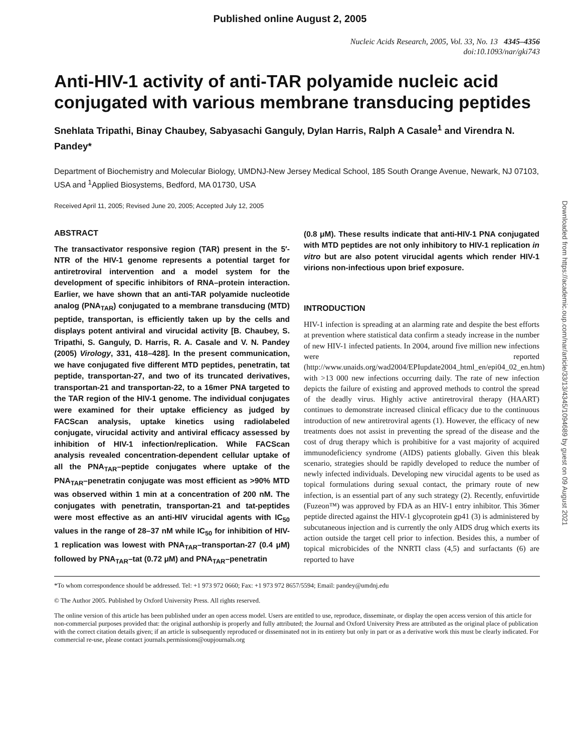Published online August 2, 2005
Nucleic Acids Research, 2005, Vol. 33, No. 13 4345–4356
doi:10.1093/nar/gki743
Anti-HIV-1 activity of anti-TAR polyamide nucleic acid conjugated with various membrane transducing peptides
Snehlata Tripathi, Binay Chaubey, Sabyasachi Ganguly, Dylan Harris, Ralph A Casale<sup>1</sup> and Virendra N. Pandey*
Department of Biochemistry and Molecular Biology, UMDNJ-New Jersey Medical School, 185 South Orange Avenue, Newark, NJ 07103, USA and <sup>1</sup>Applied Biosystems, Bedford, MA 01730, USA
Received April 11, 2005; Revised June 20, 2005; Accepted July 12, 2005
ABSTRACT
The transactivator responsive region (TAR) present in the 5′-NTR of the HIV-1 genome represents a potential target for antiretroviral intervention and a model system for the development of specific inhibitors of RNA–protein interaction. Earlier, we have shown that an anti-TAR polyamide nucleotide analog (PNA<sub>TAR</sub>) conjugated to a membrane transducing (MTD) peptide, transportan, is efficiently taken up by the cells and displays potent antiviral and virucidal activity [B. Chaubey, S. Tripathi, S. Ganguly, D. Harris, R. A. Casale and V. N. Pandey (2005) Virology, 331, 418–428]. In the present communication, we have conjugated five different MTD peptides, penetratin, tat peptide, transportan-27, and two of its truncated derivatives, transportan-21 and transportan-22, to a 16mer PNA targeted to the TAR region of the HIV-1 genome. The individual conjugates were examined for their uptake efficiency as judged by FACScan analysis, uptake kinetics using radiolabeled conjugate, virucidal activity and antiviral efficacy assessed by inhibition of HIV-1 infection/replication. While FACScan analysis revealed concentration-dependent cellular uptake of all the PNA<sub>TAR</sub>–peptide conjugates where uptake of the PNA<sub>TAR</sub>–penetratin conjugate was most efficient as >90% MTD was observed within 1 min at a concentration of 200 nM. The conjugates with penetratin, transportan-21 and tat-peptides were most effective as an anti-HIV virucidal agents with IC<sub>50</sub> values in the range of 28–37 nM while IC<sub>50</sub> for inhibition of HIV-1 replication was lowest with PNA<sub>TAR</sub>–transportan-27 (0.4 μM) followed by PNA<sub>TAR</sub>–tat (0.72 μM) and PNA<sub>TAR</sub>–penetratin
(0.8 μM). These results indicate that anti-HIV-1 PNA conjugated with MTD peptides are not only inhibitory to HIV-1 replication in vitro but are also potent virucidal agents which render HIV-1 virions non-infectious upon brief exposure.
INTRODUCTION
HIV-1 infection is spreading at an alarming rate and despite the best efforts at prevention where statistical data confirm a steady increase in the number of new HIV-1 infected patients. In 2004, around five million new infections were reported (http://www.unaids.org/wad2004/EPIupdate2004_html_en/epi04_02_en.htm) with >13 000 new infections occurring daily. The rate of new infection depicts the failure of existing and approved methods to control the spread of the deadly virus. Highly active antiretroviral therapy (HAART) continues to demonstrate increased clinical efficacy due to the continuous introduction of new antiretroviral agents (1). However, the efficacy of new treatments does not assist in preventing the spread of the disease and the cost of drug therapy which is prohibitive for a vast majority of acquired immunodeficiency syndrome (AIDS) patients globally. Given this bleak scenario, strategies should be rapidly developed to reduce the number of newly infected individuals. Developing new virucidal agents to be used as topical formulations during sexual contact, the primary route of new infection, is an essential part of any such strategy (2). Recently, enfuvirtide (Fuzeon™) was approved by FDA as an HIV-1 entry inhibitor. This 36mer peptide directed against the HIV-1 glycoprotein gp41 (3) is administered by subcutaneous injection and is currently the only AIDS drug which exerts its action outside the target cell prior to infection. Besides this, a number of topical microbicides of the NNRTI class (4,5) and surfactants (6) are reported to have
*To whom correspondence should be addressed. Tel: +1 973 972 0660; Fax: +1 973 972 8657/5594; Email: pandey@umdnj.edu
© The Author 2005. Published by Oxford University Press. All rights reserved.
The online version of this article has been published under an open access model. Users are entitled to use, reproduce, disseminate, or display the open access version of this article for non-commercial purposes provided that: the original authorship is properly and fully attributed; the Journal and Oxford University Press are attributed as the original place of publication with the correct citation details given; if an article is subsequently reproduced or disseminated not in its entirety but only in part or as a derivative work this must be clearly indicated. For commercial re-use, please contact journals.permissions@oupjournals.org
Downloaded from https://academic.oup.com/nar/article/33/13/4345/1094689 by guest on 09 August 2021